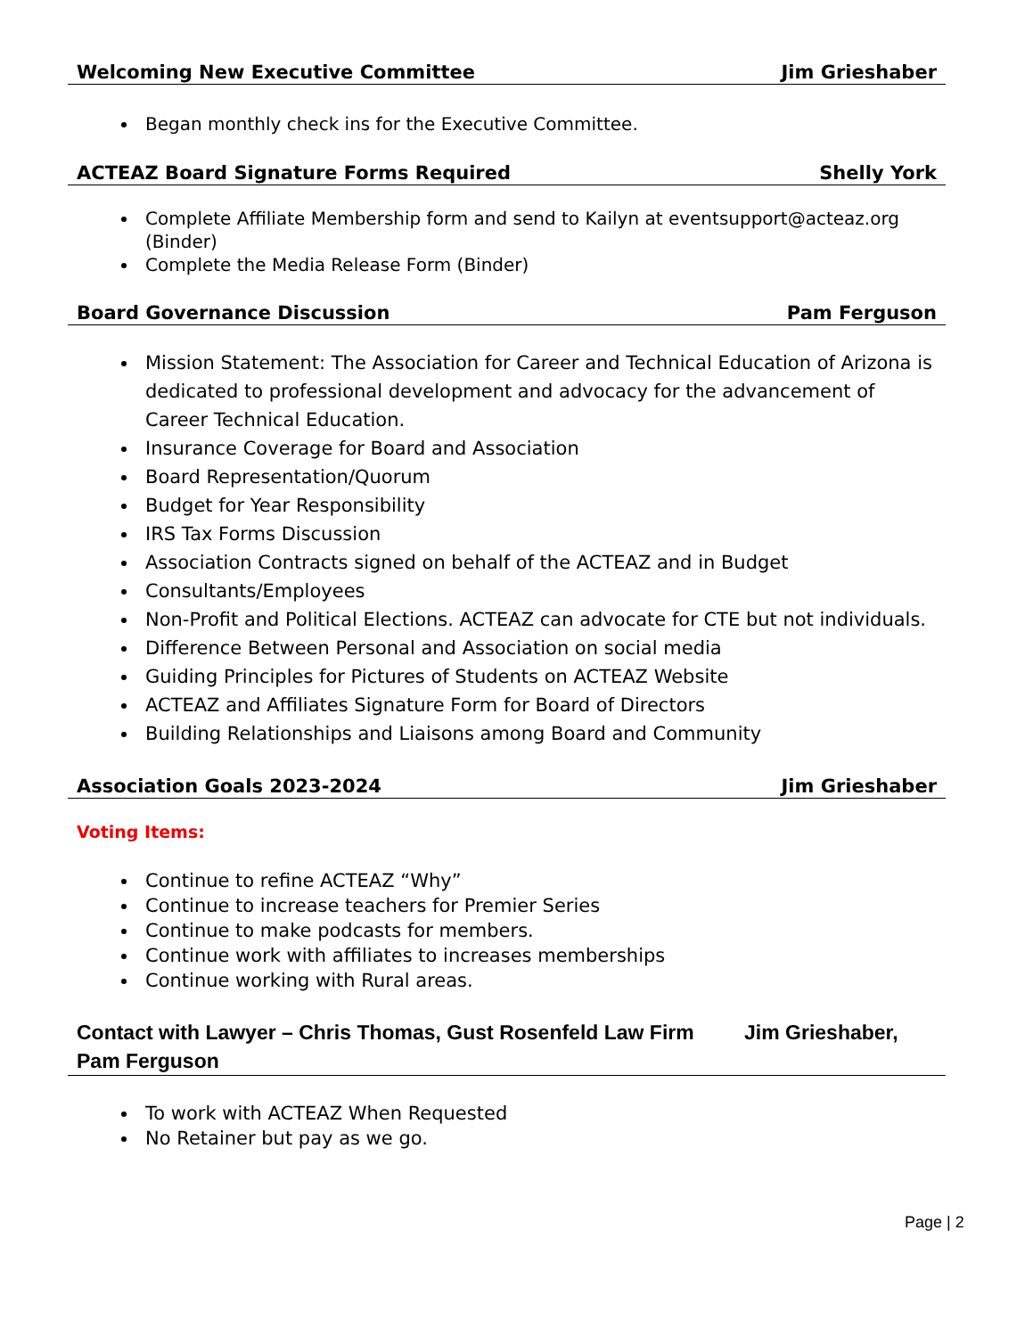Welcoming New Executive Committee Jim Grieshaber
Began monthly check ins for the Executive Committee.
ACTEAZ Board Signature Forms Required Shelly York
Complete Affiliate Membership form and send to Kailyn at eventsupport@acteaz.org (Binder)
Complete the Media Release Form (Binder)
Board Governance Discussion Pam Ferguson
Mission Statement: The Association for Career and Technical Education of Arizona is dedicated to professional development and advocacy for the advancement of Career Technical Education.
Insurance Coverage for Board and Association
Board Representation/Quorum
Budget for Year Responsibility
IRS Tax Forms Discussion
Association Contracts signed on behalf of the ACTEAZ and in Budget
Consultants/Employees
Non-Profit and Political Elections. ACTEAZ can advocate for CTE but not individuals.
Difference Between Personal and Association on social media
Guiding Principles for Pictures of Students on ACTEAZ Website
ACTEAZ and Affiliates Signature Form for Board of Directors
Building Relationships and Liaisons among Board and Community
Association Goals 2023-2024 Jim Grieshaber
Voting Items:
Continue to refine ACTEAZ “Why”
Continue to increase teachers for Premier Series
Continue to make podcasts for members.
Continue work with affiliates to increases memberships
Continue working with Rural areas.
Contact with Lawyer – Chris Thomas, Gust Rosenfeld Law Firm Jim Grieshaber, Pam Ferguson
To work with ACTEAZ When Requested
No Retainer but pay as we go.
Page | 2